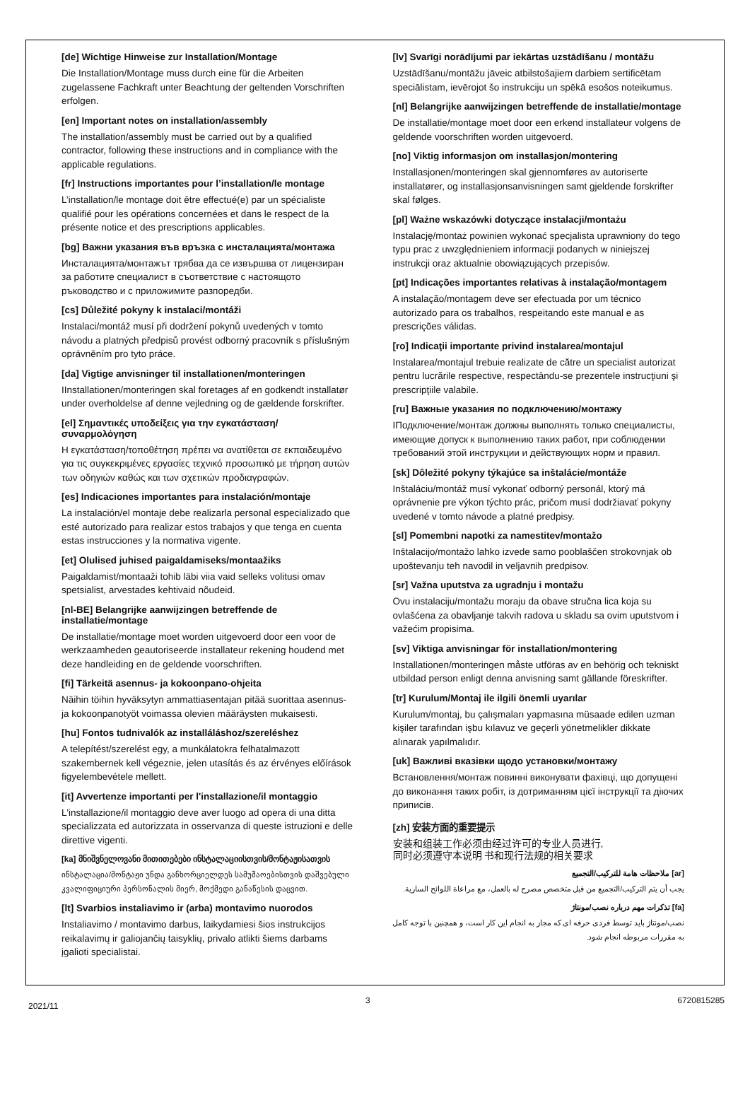[de] Wichtige Hinweise zur Installation/Montage
Die Installation/Montage muss durch eine für die Arbeiten zugelassene Fachkraft unter Beachtung der geltenden Vorschriften erfolgen.
[en] Important notes on installation/assembly
The installation/assembly must be carried out by a qualified contractor, following these instructions and in compliance with the applicable regulations.
[fr] Instructions importantes pour l’installation/le montage
L’installation/le montage doit être effectué(e) par un spécialiste qualifié pour les opérations concernées et dans le respect de la présente notice et des prescriptions applicables.
[bg] Важни указания във връзка с инсталацията/монтажа
Инсталацията/монтажът трябва да се извършва от лицензиран за работите специалист в съответствие с настоящото ръководство и с приложимите разпоредби.
[cs] Důležité pokyny k instalaci/montáži
Instalaci/montáž musí při dodržení pokynů uvedených v tomto návodu a platných předpisů provést odborný pracovník s příslušným oprávněním pro tyto práce.
[da] Vigtige anvisninger til installationen/monteringen
IInstallationen/monteringen skal foretages af en godkendt installatør under overholdelse af denne vejledning og de gældende forskrifter.
[el] Σημαντικές υποδείξεις για την εγκατάσταση/συναρμολόγηση
Η εγκατάσταση/τοποθέτηση πρέπει να ανατίθεται σε εκπαιδευμένο για τις συγκεκριμένες εργασίες τεχνικό προσωπικό με τήρηση αυτών των οδηγιών καθώς και των σχετικών προδιαγραφών.
[es] Indicaciones importantes para instalación/montaje
La instalación/el montaje debe realizarla personal especializado que esté autorizado para realizar estos trabajos y que tenga en cuenta estas instrucciones y la normativa vigente.
[et] Olulised juhised paigaldamiseks/montaažiks
Paigaldamist/montaaži tohib läbi viia vaid selleks volitusi omav spetsialist, arvestades kehtivaid nõudeid.
[nl-BE] Belangrijke aanwijzingen betreffende de installatie/montage
De installatie/montage moet worden uitgevoerd door een voor de werkzaamheden geautoriseerde installateur rekening houdend met deze handleiding en de geldende voorschriften.
[fi] Tärkeitä asennus- ja kokoonpano-ohjeita
Näihin töihin hyväksytyn ammattiasentajan pitää suorittaa asennus- ja kokoonpanotyöt voimassa olevien määräysten mukaisesti.
[hu] Fontos tudnivalók az installáláshoz/szereléshez
A telepítést/szerelést egy, a munkálatokra felhatalmazott szakembernek kell végeznie, jelen utasítás és az érvényes előírások figyelembevétele mellett.
[it] Avvertenze importanti per l'installazione/il montaggio
L'installazione/il montaggio deve aver luogo ad opera di una ditta specializzata ed autorizzata in osservanza di queste istruzioni e delle direttive vigenti.
[ka] მნიშვნელოვანი მითითებები ინსტალაციისთვის/მონტაჟისათვის
ინსტალაცია/მონტაჟი უნდა განხორციელდეს სამუშაოებისთვის დაშვებული კვალიფიციური პერსონალის მიერ, მოქმედი განაწესის დაცვით.
[lt] Svarbios instaliavimo ir (arba) montavimo nuorodos
Instaliavimo / montavimo darbus, laikydamiesi šios instrukcijos reikalavimų ir galiojančių taisyklių, privalo atlikti šiems darbams įgalioti specialistai.
[lv] Svarīgi norādījumi par iekārtas uzstādīšanu / montāžu
Uzstādīšanu/montāžu jāveic atbilstošajiem darbiem sertificētam speciālistam, ievērojot šo instrukciju un spēkā esošos noteikumus.
[nl] Belangrijke aanwijzingen betreffende de installatie/montage
De installatie/montage moet door een erkend installateur volgens de geldende voorschriften worden uitgevoerd.
[no] Viktig informasjon om installasjon/montering
Installasjonen/monteringen skal gjennomføres av autoriserte installatører, og installasjonsanvisningen samt gjeldende forskrifter skal følges.
[pl] Ważne wskazówki dotyczące instalacji/montażu
Instalację/montaż powinien wykonać specjalista uprawniony do tego typu prac z uwzględnieniem informacji podanych w niniejszej instrukcji oraz aktualnie obowiązujących przepisów.
[pt] Indicações importantes relativas à instalação/montagem
A instalação/montagem deve ser efectuada por um técnico autorizado para os trabalhos, respeitando este manual e as prescrições válidas.
[ro] Indicaţii importante privind instalarea/montajul
Instalarea/montajul trebuie realizate de către un specialist autorizat pentru lucrările respective, respectându-se prezentele instrucţiuni şi prescripţiile valabile.
[ru] Важные указания по подключению/монтажу
IПодключение/монтаж должны выполнять только специалисты, имеющие допуск к выполнению таких работ, при соблюдении требований этой инструкции и действующих норм и правил.
[sk] Dôležité pokyny týkajúce sa inštalácie/montáže
Inštaláciu/montáž musí vykonať odborný personál, ktorý má oprávnenie pre výkon týchto prác, pričom musí dodržiavať pokyny uvedené v tomto návode a platné predpisy.
[sl] Pomembni napotki za namestitev/montažo
Inštalacijo/montažo lahko izvede samo pooblaščen strokovnjak ob upoštevanju teh navodil in veljavnih predpisov.
[sr] Važna uputstva za ugradnju i montažu
Ovu instalaciju/montažu moraju da obave stručna lica koja su ovlašćena za obavljanje takvih radova u skladu sa ovim uputstvom i važećim propisima.
[sv] Viktiga anvisningar för installation/montering
Installationen/monteringen måste utföras av en behörig och tekniskt utbildad person enligt denna anvisning samt gällande föreskrifter.
[tr] Kurulum/Montaj ile ilgili önemli uyarılar
Kurulum/montaj, bu çalışmaları yapmasına müsaade edilen uzman kişiler tarafından işbu kılavuz ve geçerli yönetmelikler dikkate alınarak yapılmalıdır.
[uk] Важливі вказівки щодо установки/монтажу
Встановлення/монтаж повинні виконувати фахівці, що допущені до виконання таких робіт, із дотриманням цієї інструкції та діючих приписів.
[zh] 安装方面的重要提示
安装和组装工作必须由经过许可的专业人员进行,
同时必须遵守本说明 书和现行法规的相关要求
[ar] ملاحظات هامة للتركيب/التجميع
يجب أن يتم التركيب/التجميع من قبل متخصص مصرح له بالعمل، مع مراعاة اللوائح السارية.
[fa] تذکرات مهم درباره نصب/مونتاژ
نصب/مونتاژ باید توسط فردی حرفه ای که مجاز به انجام این کار است، و همچنین با توجه کامل به مقررات مربوطه انجام شود.
2021/11 3 6720815285